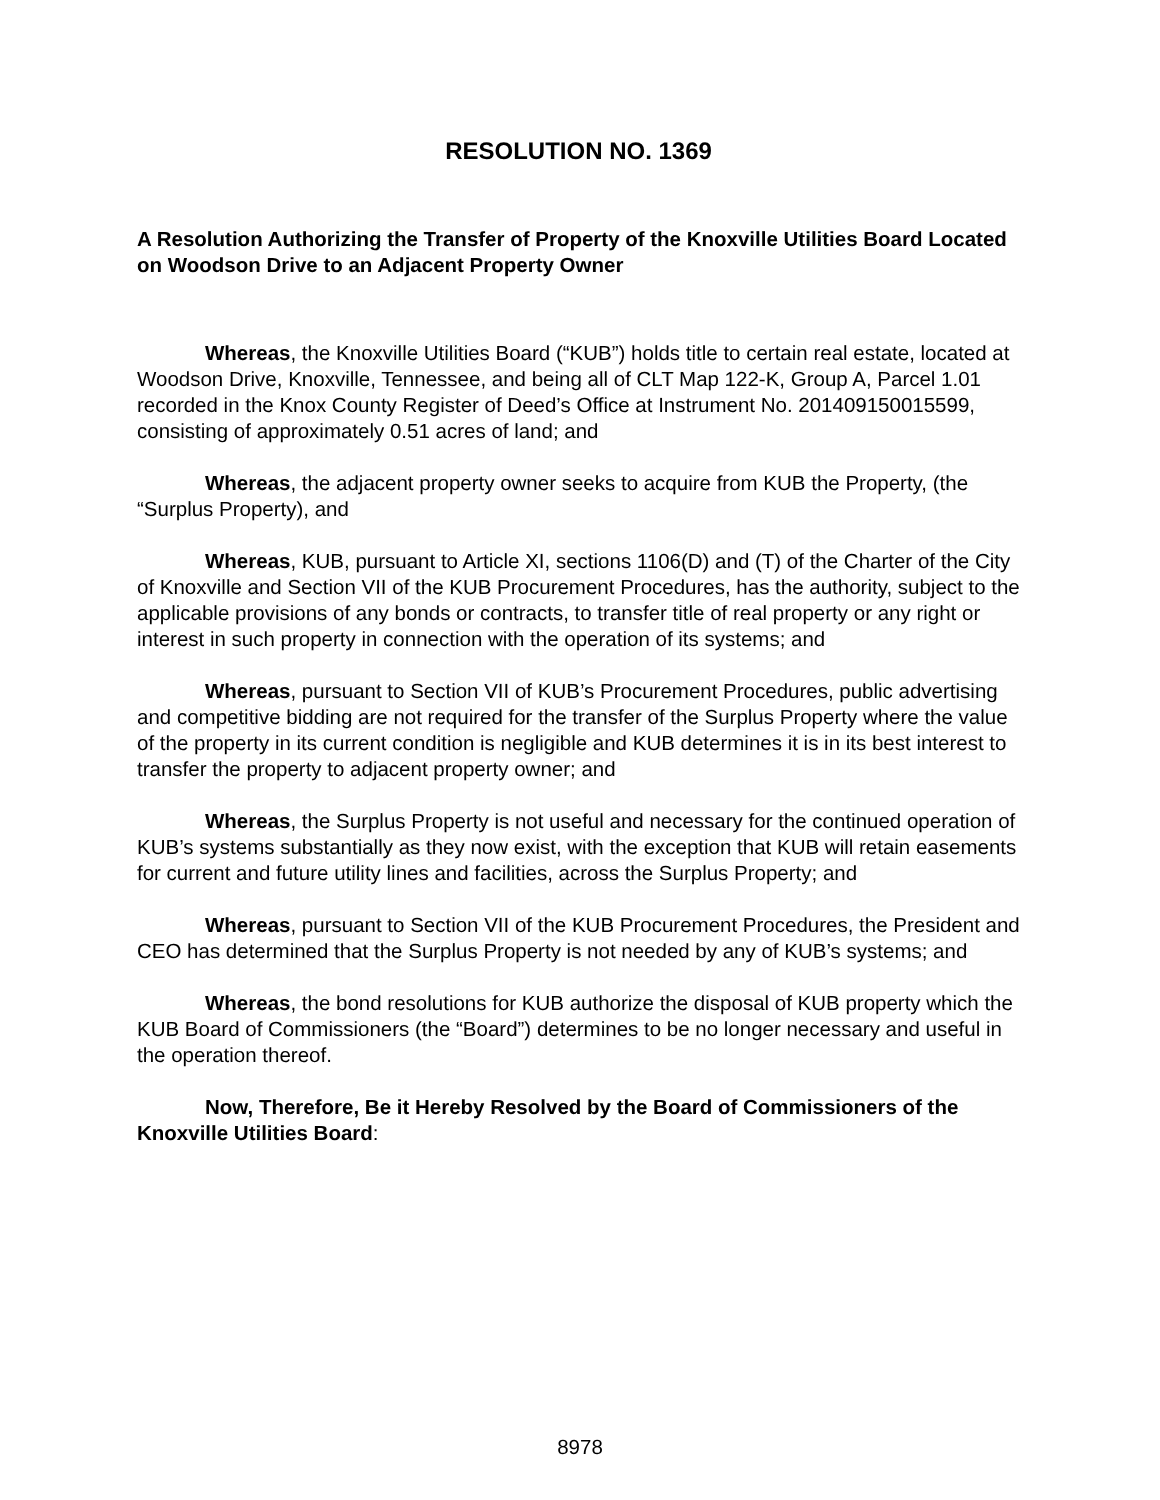RESOLUTION NO. 1369
A Resolution Authorizing the Transfer of Property of the Knoxville Utilities Board Located on Woodson Drive to an Adjacent Property Owner
Whereas, the Knoxville Utilities Board (“KUB”) holds title to certain real estate, located at Woodson Drive, Knoxville, Tennessee, and being all of CLT Map 122-K, Group A, Parcel 1.01 recorded in the Knox County Register of Deed’s Office at Instrument No. 201409150015599, consisting of approximately 0.51 acres of land; and
Whereas, the adjacent property owner seeks to acquire from KUB the Property, (the “Surplus Property), and
Whereas, KUB, pursuant to Article XI, sections 1106(D) and (T) of the Charter of the City of Knoxville and Section VII of the KUB Procurement Procedures, has the authority, subject to the applicable provisions of any bonds or contracts, to transfer title of real property or any right or interest in such property in connection with the operation of its systems; and
Whereas, pursuant to Section VII of KUB’s Procurement Procedures, public advertising and competitive bidding are not required for the transfer of the Surplus Property where the value of the property in its current condition is negligible and KUB determines it is in its best interest to transfer the property to adjacent property owner; and
Whereas, the Surplus Property is not useful and necessary for the continued operation of KUB’s systems substantially as they now exist, with the exception that KUB will retain easements for current and future utility lines and facilities, across the Surplus Property; and
Whereas, pursuant to Section VII of the KUB Procurement Procedures, the President and CEO has determined that the Surplus Property is not needed by any of KUB’s systems; and
Whereas, the bond resolutions for KUB authorize the disposal of KUB property which the KUB Board of Commissioners (the “Board”) determines to be no longer necessary and useful in the operation thereof.
Now, Therefore, Be it Hereby Resolved by the Board of Commissioners of the Knoxville Utilities Board:
8978